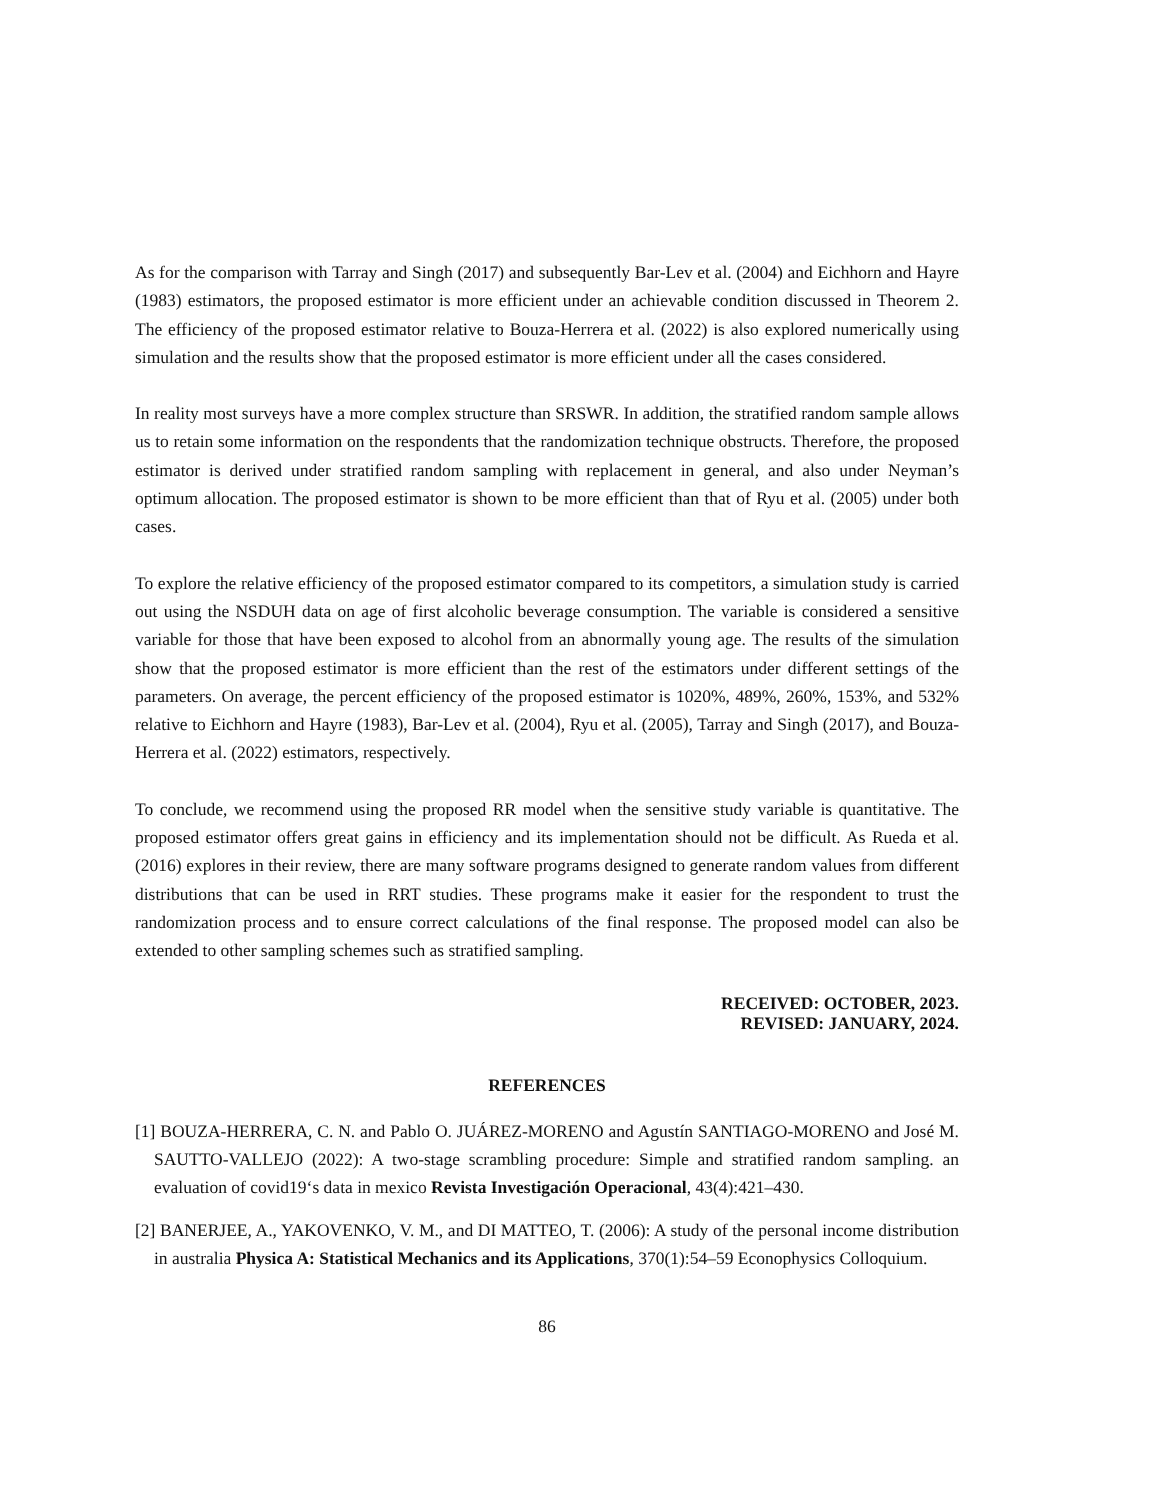As for the comparison with Tarray and Singh (2017) and subsequently Bar-Lev et al. (2004) and Eichhorn and Hayre (1983) estimators, the proposed estimator is more efficient under an achievable condition discussed in Theorem 2. The efficiency of the proposed estimator relative to Bouza-Herrera et al. (2022) is also explored numerically using simulation and the results show that the proposed estimator is more efficient under all the cases considered.
In reality most surveys have a more complex structure than SRSWR. In addition, the stratified random sample allows us to retain some information on the respondents that the randomization technique obstructs. Therefore, the proposed estimator is derived under stratified random sampling with replacement in general, and also under Neyman’s optimum allocation. The proposed estimator is shown to be more efficient than that of Ryu et al. (2005) under both cases.
To explore the relative efficiency of the proposed estimator compared to its competitors, a simulation study is carried out using the NSDUH data on age of first alcoholic beverage consumption. The variable is considered a sensitive variable for those that have been exposed to alcohol from an abnormally young age. The results of the simulation show that the proposed estimator is more efficient than the rest of the estimators under different settings of the parameters. On average, the percent efficiency of the proposed estimator is 1020%, 489%, 260%, 153%, and 532% relative to Eichhorn and Hayre (1983), Bar-Lev et al. (2004), Ryu et al. (2005), Tarray and Singh (2017), and Bouza-Herrera et al. (2022) estimators, respectively.
To conclude, we recommend using the proposed RR model when the sensitive study variable is quantitative. The proposed estimator offers great gains in efficiency and its implementation should not be difficult. As Rueda et al. (2016) explores in their review, there are many software programs designed to generate random values from different distributions that can be used in RRT studies. These programs make it easier for the respondent to trust the randomization process and to ensure correct calculations of the final response. The proposed model can also be extended to other sampling schemes such as stratified sampling.
RECEIVED: OCTOBER, 2023.
REVISED: JANUARY, 2024.
REFERENCES
[1] BOUZA-HERRERA, C. N. and Pablo O. JUÁREZ-MORENO and Agustín SANTIAGO-MORENO and José M. SAUTTO-VALLEJO (2022): A two-stage scrambling procedure: Simple and stratified random sampling. an evaluation of covid19‘s data in mexico Revista Investigación Operacional, 43(4):421–430.
[2] BANERJEE, A., YAKOVENKO, V. M., and DI MATTEO, T. (2006): A study of the personal income distribution in australia Physica A: Statistical Mechanics and its Applications, 370(1):54–59 Econophysics Colloquium.
86